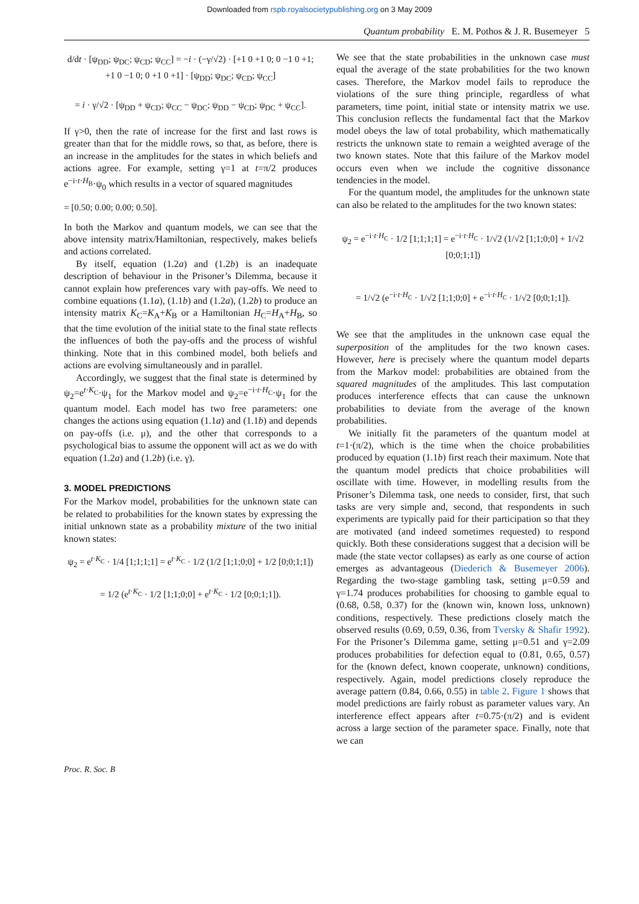Downloaded from rspb.royalsocietypublishing.org on 3 May 2009
Quantum probability E. M. Pothos & J. R. Busemeyer 5
d/dt · [ψ<sub>DD</sub>; ψ<sub>DC</sub>; ψ<sub>CD</sub>; ψ<sub>CC</sub>] = −i · (−γ/√2) · [+1 0 +1 0; 0 −1 0 +1; +1 0 −1 0; 0 +1 0 +1] · [ψ<sub>DD</sub>; ψ<sub>DC</sub>; ψ<sub>CD</sub>; ψ<sub>CC</sub>]
= i · γ/√2 · [ψ<sub>DD</sub> + ψ<sub>CD</sub>; ψ<sub>CC</sub> − ψ<sub>DC</sub>; ψ<sub>DD</sub> − ψ<sub>CD</sub>; ψ<sub>DC</sub> + ψ<sub>CC</sub>].
If γ>0, then the rate of increase for the first and last rows is greater than that for the middle rows, so that, as before, there is an increase in the amplitudes for the states in which beliefs and actions agree. For example, setting γ=1 at t=π/2 produces e<sup>−i·t·H<sub>B</sub></sup>·ψ<sub>0</sub> which results in a vector of squared magnitudes
= [0.50; 0.00; 0.00; 0.50].
In both the Markov and quantum models, we can see that the above intensity matrix/Hamiltonian, respectively, makes beliefs and actions correlated.
By itself, equation (1.2a) and (1.2b) is an inadequate description of behaviour in the Prisoner’s Dilemma, because it cannot explain how preferences vary with pay-offs. We need to combine equations (1.1a), (1.1b) and (1.2a), (1.2b) to produce an intensity matrix K<sub>C</sub>=K<sub>A</sub>+K<sub>B</sub> or a Hamiltonian H<sub>C</sub>=H<sub>A</sub>+H<sub>B</sub>, so that the time evolution of the initial state to the final state reflects the influences of both the pay-offs and the process of wishful thinking. Note that in this combined model, both beliefs and actions are evolving simultaneously and in parallel.
Accordingly, we suggest that the final state is determined by ψ<sub>2</sub>=e<sup>t·K<sub>C</sub></sup>·ψ<sub>1</sub> for the Markov model and ψ<sub>2</sub>=e<sup>−i·t·H<sub>C</sub></sup>·ψ<sub>1</sub> for the quantum model. Each model has two free parameters: one changes the actions using equation (1.1a) and (1.1b) and depends on pay-offs (i.e. μ), and the other that corresponds to a psychological bias to assume the opponent will act as we do with equation (1.2a) and (1.2b) (i.e. γ).
3. MODEL PREDICTIONS
For the Markov model, probabilities for the unknown state can be related to probabilities for the known states by expressing the initial unknown state as a probability mixture of the two initial known states:
ψ<sub>2</sub> = e<sup>t·K<sub>C</sub></sup> · 1/4 [1;1;1;1] = e<sup>t·K<sub>C</sub></sup> · 1/2 (1/2 [1;1;0;0] + 1/2 [0;0;1;1])
= 1/2 (e<sup>t·K<sub>C</sub></sup> · 1/2 [1;1;0;0] + e<sup>t·K<sub>C</sub></sup> · 1/2 [0;0;1;1]).
We see that the state probabilities in the unknown case must equal the average of the state probabilities for the two known cases. Therefore, the Markov model fails to reproduce the violations of the sure thing principle, regardless of what parameters, time point, initial state or intensity matrix we use. This conclusion reflects the fundamental fact that the Markov model obeys the law of total probability, which mathematically restricts the unknown state to remain a weighted average of the two known states. Note that this failure of the Markov model occurs even when we include the cognitive dissonance tendencies in the model.
For the quantum model, the amplitudes for the unknown state can also be related to the amplitudes for the two known states:
ψ<sub>2</sub> = e<sup>−i·t·H<sub>C</sub></sup> · 1/2 [1;1;1;1] = e<sup>−i·t·H<sub>C</sub></sup> · 1/√2 (1/√2 [1;1;0;0] + 1/√2 [0;0;1;1])
= 1/√2 (e<sup>−i·t·H<sub>C</sub></sup> · 1/√2 [1;1;0;0] + e<sup>−i·t·H<sub>C</sub></sup> · 1/√2 [0;0;1;1]).
We see that the amplitudes in the unknown case equal the superposition of the amplitudes for the two known cases. However, here is precisely where the quantum model departs from the Markov model: probabilities are obtained from the squared magnitudes of the amplitudes. This last computation produces interference effects that can cause the unknown probabilities to deviate from the average of the known probabilities.
We initially fit the parameters of the quantum model at t=1·(π/2), which is the time when the choice probabilities produced by equation (1.1b) first reach their maximum. Note that the quantum model predicts that choice probabilities will oscillate with time. However, in modelling results from the Prisoner’s Dilemma task, one needs to consider, first, that such tasks are very simple and, second, that respondents in such experiments are typically paid for their participation so that they are motivated (and indeed sometimes requested) to respond quickly. Both these considerations suggest that a decision will be made (the state vector collapses) as early as one course of action emerges as advantageous (Diederich & Busemeyer 2006). Regarding the two-stage gambling task, setting μ=0.59 and γ=1.74 produces probabilities for choosing to gamble equal to (0.68, 0.58, 0.37) for the (known win, known loss, unknown) conditions, respectively. These predictions closely match the observed results (0.69, 0.59, 0.36, from Tversky & Shafir 1992). For the Prisoner’s Dilemma game, setting μ=0.51 and γ=2.09 produces probabilities for defection equal to (0.81, 0.65, 0.57) for the (known defect, known cooperate, unknown) conditions, respectively. Again, model predictions closely reproduce the average pattern (0.84, 0.66, 0.55) in table 2. Figure 1 shows that model predictions are fairly robust as parameter values vary. An interference effect appears after t=0.75·(π/2) and is evident across a large section of the parameter space. Finally, note that we can
Proc. R. Soc. B